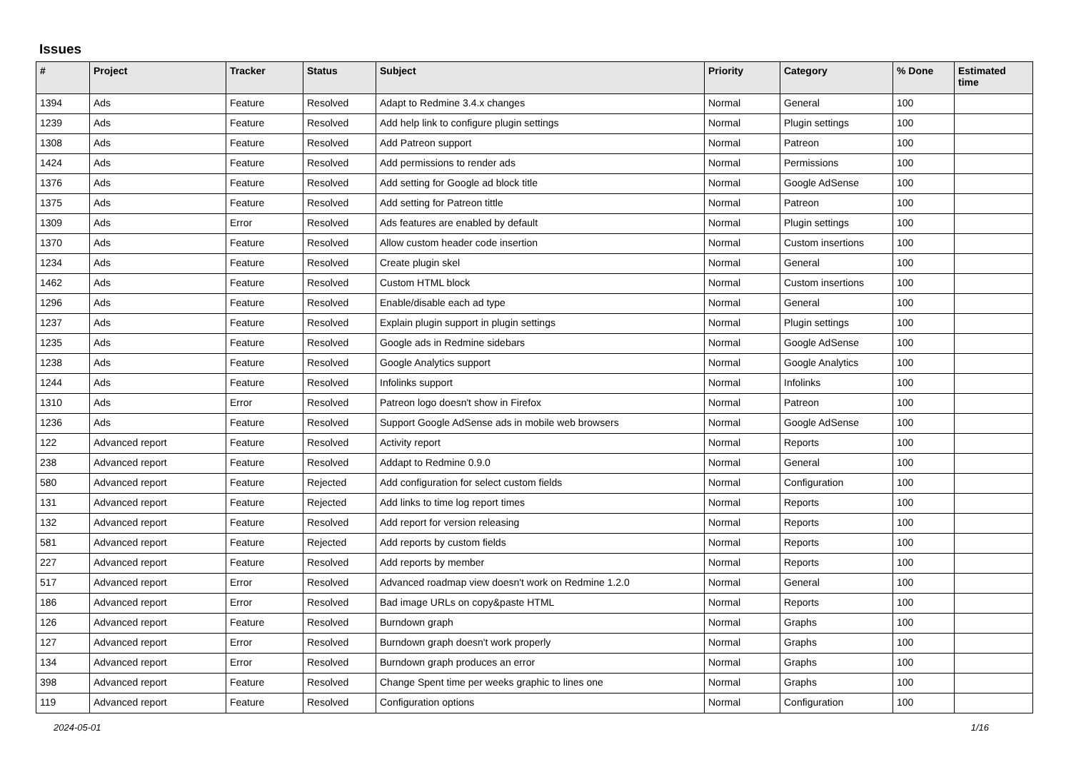Issues
| # | Project | Tracker | Status | Subject | Priority | Category | % Done | Estimated time |
| --- | --- | --- | --- | --- | --- | --- | --- | --- |
| 1394 | Ads | Feature | Resolved | Adapt to Redmine 3.4.x changes | Normal | General | 100 | |
| 1239 | Ads | Feature | Resolved | Add help link to configure plugin settings | Normal | Plugin settings | 100 | |
| 1308 | Ads | Feature | Resolved | Add Patreon support | Normal | Patreon | 100 | |
| 1424 | Ads | Feature | Resolved | Add permissions to render ads | Normal | Permissions | 100 | |
| 1376 | Ads | Feature | Resolved | Add setting for Google ad block title | Normal | Google AdSense | 100 | |
| 1375 | Ads | Feature | Resolved | Add setting for Patreon tittle | Normal | Patreon | 100 | |
| 1309 | Ads | Error | Resolved | Ads features are enabled by default | Normal | Plugin settings | 100 | |
| 1370 | Ads | Feature | Resolved | Allow custom header code insertion | Normal | Custom insertions | 100 | |
| 1234 | Ads | Feature | Resolved | Create plugin skel | Normal | General | 100 | |
| 1462 | Ads | Feature | Resolved | Custom HTML block | Normal | Custom insertions | 100 | |
| 1296 | Ads | Feature | Resolved | Enable/disable each ad type | Normal | General | 100 | |
| 1237 | Ads | Feature | Resolved | Explain plugin support in plugin settings | Normal | Plugin settings | 100 | |
| 1235 | Ads | Feature | Resolved | Google ads in Redmine sidebars | Normal | Google AdSense | 100 | |
| 1238 | Ads | Feature | Resolved | Google Analytics support | Normal | Google Analytics | 100 | |
| 1244 | Ads | Feature | Resolved | Infolinks support | Normal | Infolinks | 100 | |
| 1310 | Ads | Error | Resolved | Patreon logo doesn't show in Firefox | Normal | Patreon | 100 | |
| 1236 | Ads | Feature | Resolved | Support Google AdSense ads in mobile web browsers | Normal | Google AdSense | 100 | |
| 122 | Advanced report | Feature | Resolved | Activity report | Normal | Reports | 100 | |
| 238 | Advanced report | Feature | Resolved | Addapt to Redmine 0.9.0 | Normal | General | 100 | |
| 580 | Advanced report | Feature | Rejected | Add configuration for select custom fields | Normal | Configuration | 100 | |
| 131 | Advanced report | Feature | Rejected | Add links to time log report times | Normal | Reports | 100 | |
| 132 | Advanced report | Feature | Resolved | Add report for version releasing | Normal | Reports | 100 | |
| 581 | Advanced report | Feature | Rejected | Add reports by custom fields | Normal | Reports | 100 | |
| 227 | Advanced report | Feature | Resolved | Add reports by member | Normal | Reports | 100 | |
| 517 | Advanced report | Error | Resolved | Advanced roadmap view doesn't work on Redmine 1.2.0 | Normal | General | 100 | |
| 186 | Advanced report | Error | Resolved | Bad image URLs on copy&paste HTML | Normal | Reports | 100 | |
| 126 | Advanced report | Feature | Resolved | Burndown graph | Normal | Graphs | 100 | |
| 127 | Advanced report | Error | Resolved | Burndown graph doesn't work properly | Normal | Graphs | 100 | |
| 134 | Advanced report | Error | Resolved | Burndown graph produces an error | Normal | Graphs | 100 | |
| 398 | Advanced report | Feature | Resolved | Change Spent time per weeks graphic to lines one | Normal | Graphs | 100 | |
| 119 | Advanced report | Feature | Resolved | Configuration options | Normal | Configuration | 100 | |
2024-05-01 1/16